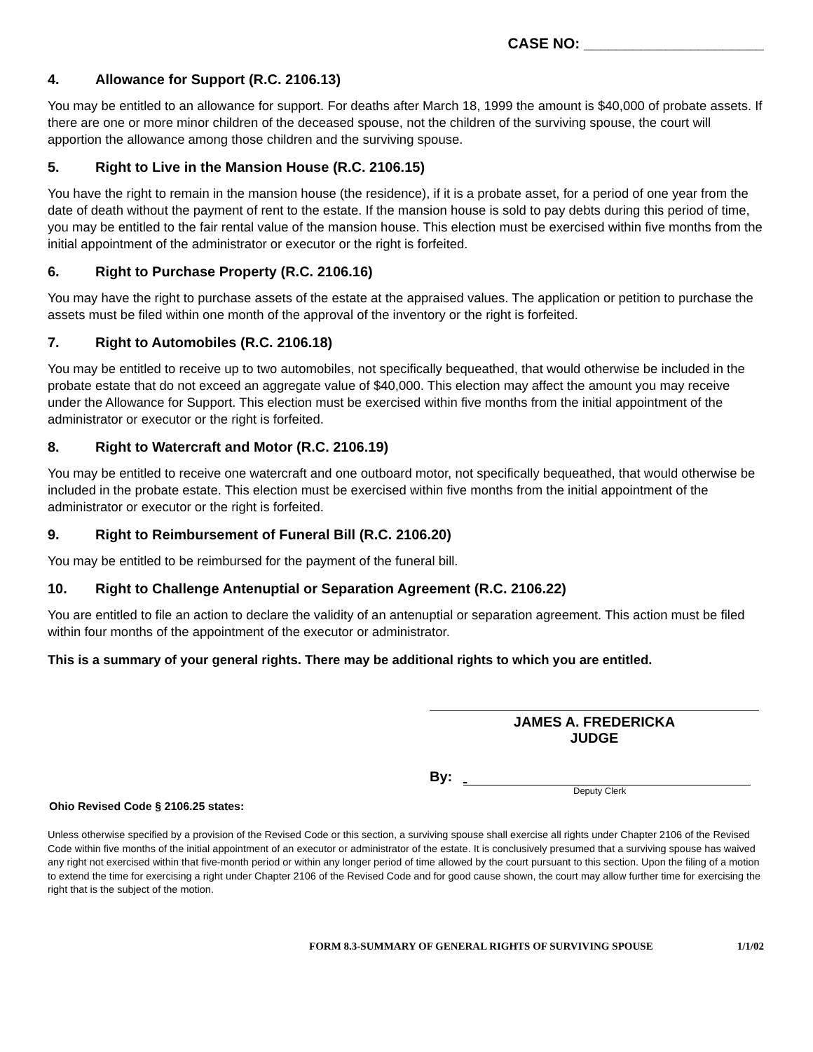CASE NO: ______________________
4. Allowance for Support (R.C. 2106.13)
You may be entitled to an allowance for support. For deaths after March 18, 1999 the amount is $40,000 of probate assets. If there are one or more minor children of the deceased spouse, not the children of the surviving spouse, the court will apportion the allowance among those children and the surviving spouse.
5. Right to Live in the Mansion House (R.C. 2106.15)
You have the right to remain in the mansion house (the residence), if it is a probate asset, for a period of one year from the date of death without the payment of rent to the estate. If the mansion house is sold to pay debts during this period of time, you may be entitled to the fair rental value of the mansion house. This election must be exercised within five months from the initial appointment of the administrator or executor or the right is forfeited.
6. Right to Purchase Property (R.C. 2106.16)
You may have the right to purchase assets of the estate at the appraised values. The application or petition to purchase the assets must be filed within one month of the approval of the inventory or the right is forfeited.
7. Right to Automobiles (R.C. 2106.18)
You may be entitled to receive up to two automobiles, not specifically bequeathed, that would otherwise be included in the probate estate that do not exceed an aggregate value of $40,000. This election may affect the amount you may receive under the Allowance for Support. This election must be exercised within five months from the initial appointment of the administrator or executor or the right is forfeited.
8. Right to Watercraft and Motor (R.C. 2106.19)
You may be entitled to receive one watercraft and one outboard motor, not specifically bequeathed, that would otherwise be included in the probate estate. This election must be exercised within five months from the initial appointment of the administrator or executor or the right is forfeited.
9. Right to Reimbursement of Funeral Bill (R.C. 2106.20)
You may be entitled to be reimbursed for the payment of the funeral bill.
10. Right to Challenge Antenuptial or Separation Agreement (R.C. 2106.22)
You are entitled to file an action to declare the validity of an antenuptial or separation agreement. This action must be filed within four months of the appointment of the executor or administrator.
This is a summary of your general rights. There may be additional rights to which you are entitled.
JAMES A. FREDERICKA
JUDGE
By:
Deputy Clerk
Ohio Revised Code § 2106.25 states:
Unless otherwise specified by a provision of the Revised Code or this section, a surviving spouse shall exercise all rights under Chapter 2106 of the Revised Code within five months of the initial appointment of an executor or administrator of the estate. It is conclusively presumed that a surviving spouse has waived any right not exercised within that five-month period or within any longer period of time allowed by the court pursuant to this section. Upon the filing of a motion to extend the time for exercising a right under Chapter 2106 of the Revised Code and for good cause shown, the court may allow further time for exercising the right that is the subject of the motion.
FORM 8.3-SUMMARY OF GENERAL RIGHTS OF SURVIVING SPOUSE 1/1/02